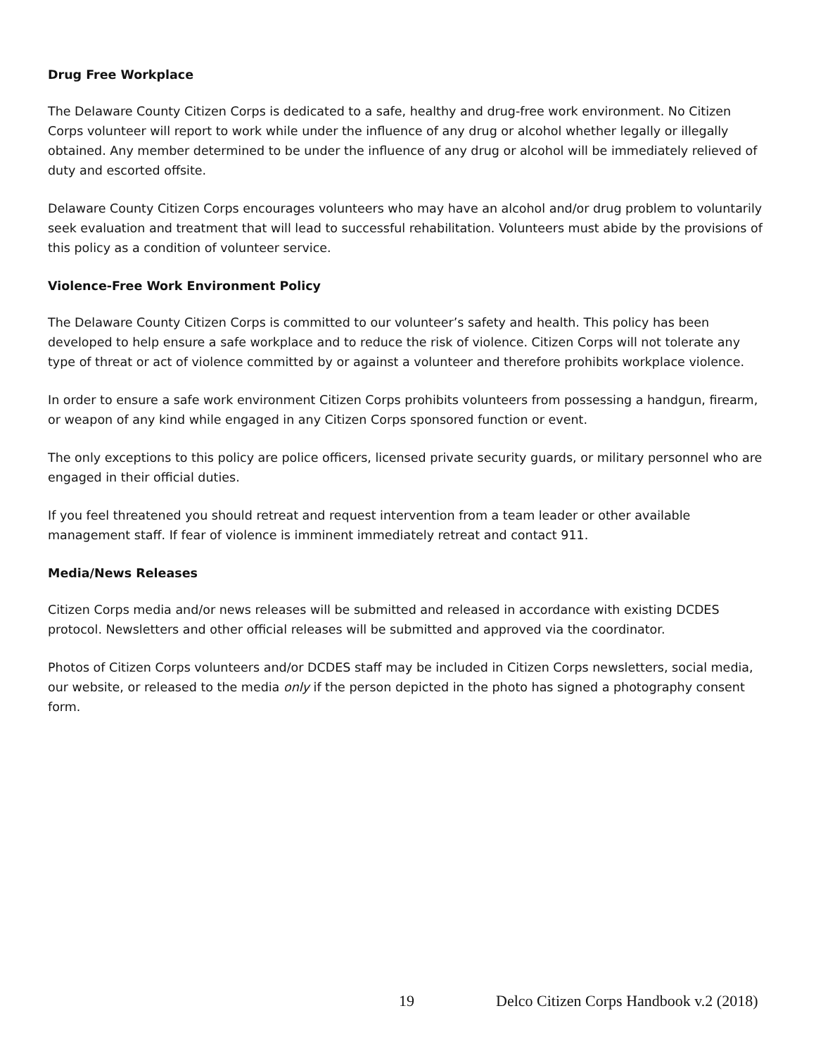Drug Free Workplace
The Delaware County Citizen Corps is dedicated to a safe, healthy and drug-free work environment. No Citizen Corps volunteer will report to work while under the influence of any drug or alcohol whether legally or illegally obtained. Any member determined to be under the influence of any drug or alcohol will be immediately relieved of duty and escorted offsite.
Delaware County Citizen Corps encourages volunteers who may have an alcohol and/or drug problem to voluntarily seek evaluation and treatment that will lead to successful rehabilitation. Volunteers must abide by the provisions of this policy as a condition of volunteer service.
Violence-Free Work Environment Policy
The Delaware County Citizen Corps is committed to our volunteer’s safety and health. This policy has been developed to help ensure a safe workplace and to reduce the risk of violence. Citizen Corps will not tolerate any type of threat or act of violence committed by or against a volunteer and therefore prohibits workplace violence.
In order to ensure a safe work environment Citizen Corps prohibits volunteers from possessing a handgun, firearm, or weapon of any kind while engaged in any Citizen Corps sponsored function or event.
The only exceptions to this policy are police officers, licensed private security guards, or military personnel who are engaged in their official duties.
If you feel threatened you should retreat and request intervention from a team leader or other available management staff. If fear of violence is imminent immediately retreat and contact 911.
Media/News Releases
Citizen Corps media and/or news releases will be submitted and released in accordance with existing DCDES protocol. Newsletters and other official releases will be submitted and approved via the coordinator.
Photos of Citizen Corps volunteers and/or DCDES staff may be included in Citizen Corps newsletters, social media, our website, or released to the media only if the person depicted in the photo has signed a photography consent form.
19 Delco Citizen Corps Handbook v.2 (2018)